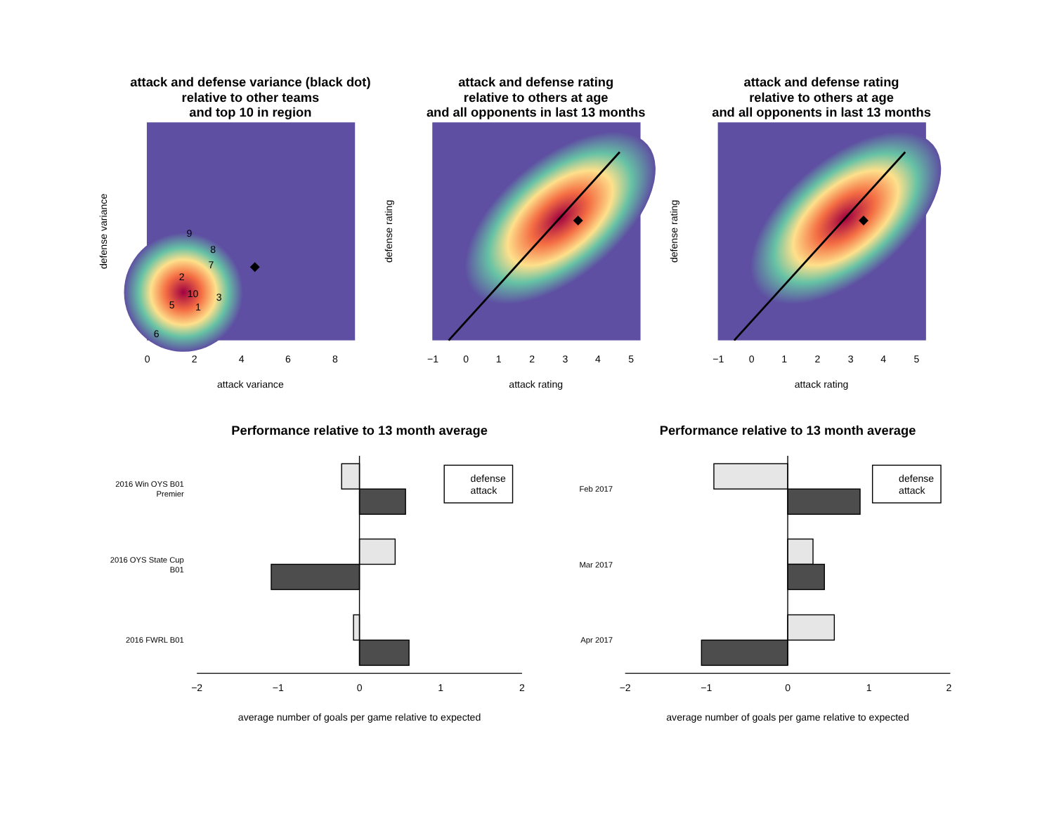attack and defense variance (black dot)
relative to other teams
and top 10 in region
attack and defense rating
relative to others at age
and all opponents in last 13 months
attack and defense rating
relative to others at age
and all opponents in last 13 months
9
8
7
2
10
3
5
1
6
0
2
4
6
8
attack variance
−1
0
1
2
3
4
5
attack rating
−1
0
1
2
3
4
5
attack rating
defense variance
defense rating
defense rating
Performance relative to 13 month average
Performance relative to 13 month average
2016 Win OYS B01
Premier
2016 OYS State Cup
B01
2016 FWRL B01
Feb 2017
Mar 2017
Apr 2017
defense
attack
defense
attack
−2
−1
0
1
2
−2
−1
0
1
2
average number of goals per game relative to expected
average number of goals per game relative to expected